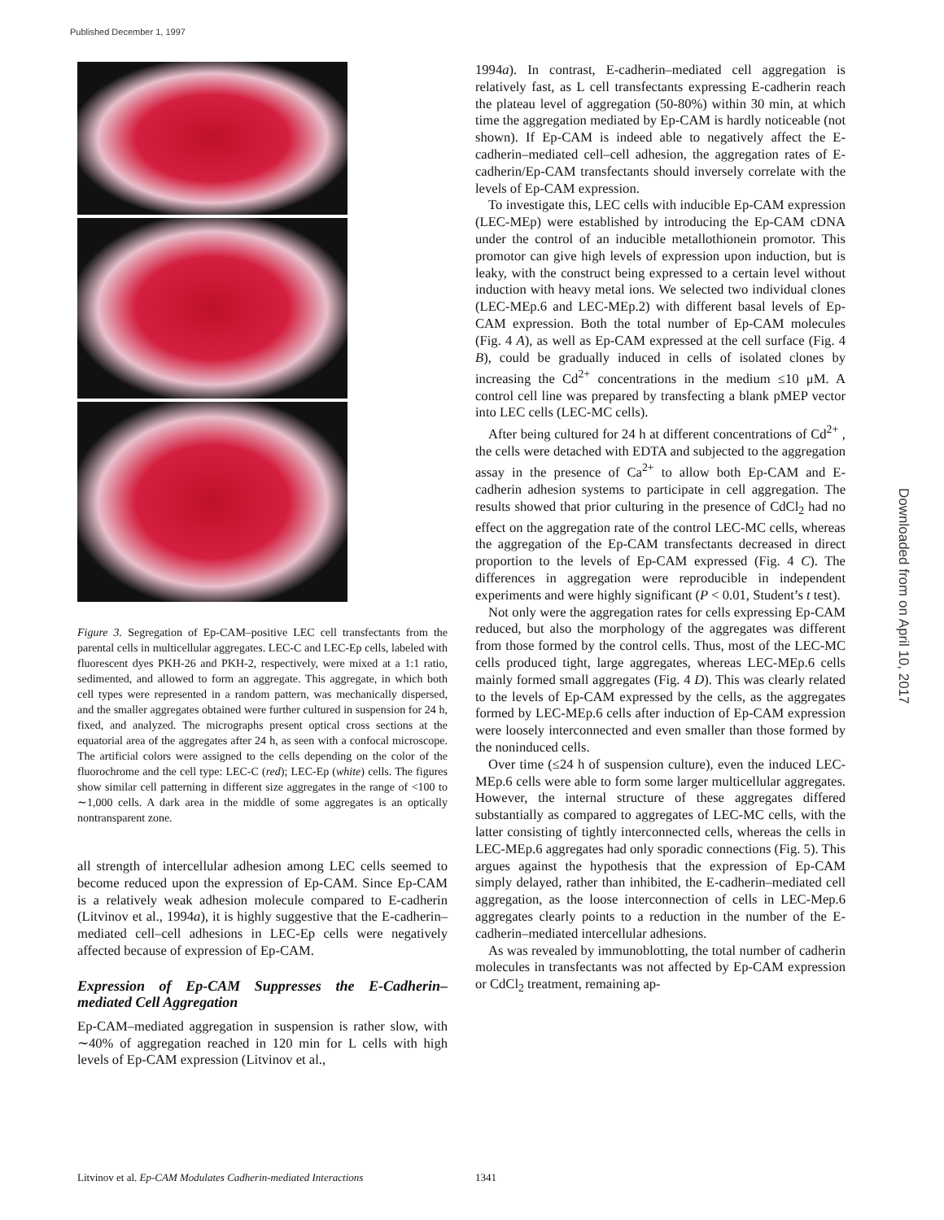Published December 1, 1997
Figure 3. Segregation of Ep-CAM–positive LEC cell transfectants from the parental cells in multicellular aggregates. LEC-C and LEC-Ep cells, labeled with fluorescent dyes PKH-26 and PKH-2, respectively, were mixed at a 1:1 ratio, sedimented, and allowed to form an aggregate. This aggregate, in which both cell types were represented in a random pattern, was mechanically dispersed, and the smaller aggregates obtained were further cultured in suspension for 24 h, fixed, and analyzed. The micrographs present optical cross sections at the equatorial area of the aggregates after 24 h, as seen with a confocal microscope. The artificial colors were assigned to the cells depending on the color of the fluorochrome and the cell type: LEC-C (red); LEC-Ep (white) cells. The figures show similar cell patterning in different size aggregates in the range of <100 to ∼1,000 cells. A dark area in the middle of some aggregates is an optically nontransparent zone.
all strength of intercellular adhesion among LEC cells seemed to become reduced upon the expression of Ep-CAM. Since Ep-CAM is a relatively weak adhesion molecule compared to E-cadherin (Litvinov et al., 1994a), it is highly suggestive that the E-cadherin–mediated cell–cell adhesions in LEC-Ep cells were negatively affected because of expression of Ep-CAM.
Expression of Ep-CAM Suppresses the E-Cadherin–mediated Cell Aggregation
Ep-CAM–mediated aggregation in suspension is rather slow, with ∼40% of aggregation reached in 120 min for L cells with high levels of Ep-CAM expression (Litvinov et al.,
1994a). In contrast, E-cadherin–mediated cell aggregation is relatively fast, as L cell transfectants expressing E-cadherin reach the plateau level of aggregation (50-80%) within 30 min, at which time the aggregation mediated by Ep-CAM is hardly noticeable (not shown). If Ep-CAM is indeed able to negatively affect the E-cadherin–mediated cell–cell adhesion, the aggregation rates of E-cadherin/Ep-CAM transfectants should inversely correlate with the levels of Ep-CAM expression.
To investigate this, LEC cells with inducible Ep-CAM expression (LEC-MEp) were established by introducing the Ep-CAM cDNA under the control of an inducible metallothionein promotor. This promotor can give high levels of expression upon induction, but is leaky, with the construct being expressed to a certain level without induction with heavy metal ions. We selected two individual clones (LEC-MEp.6 and LEC-MEp.2) with different basal levels of Ep-CAM expression. Both the total number of Ep-CAM molecules (Fig. 4 A), as well as Ep-CAM expressed at the cell surface (Fig. 4 B), could be gradually induced in cells of isolated clones by increasing the Cd<sup>2+</sup> concentrations in the medium ≤10 μM. A control cell line was prepared by transfecting a blank pMEP vector into LEC cells (LEC-MC cells).
After being cultured for 24 h at different concentrations of Cd<sup>2+</sup> , the cells were detached with EDTA and subjected to the aggregation assay in the presence of Ca<sup>2+</sup> to allow both Ep-CAM and E-cadherin adhesion systems to participate in cell aggregation. The results showed that prior culturing in the presence of CdCl<sub>2</sub> had no effect on the aggregation rate of the control LEC-MC cells, whereas the aggregation of the Ep-CAM transfectants decreased in direct proportion to the levels of Ep-CAM expressed (Fig. 4 C). The differences in aggregation were reproducible in independent experiments and were highly significant (P < 0.01, Student’s t test).
Not only were the aggregation rates for cells expressing Ep-CAM reduced, but also the morphology of the aggregates was different from those formed by the control cells. Thus, most of the LEC-MC cells produced tight, large aggregates, whereas LEC-MEp.6 cells mainly formed small aggregates (Fig. 4 D). This was clearly related to the levels of Ep-CAM expressed by the cells, as the aggregates formed by LEC-MEp.6 cells after induction of Ep-CAM expression were loosely interconnected and even smaller than those formed by the noninduced cells.
Over time (≤24 h of suspension culture), even the induced LEC-MEp.6 cells were able to form some larger multicellular aggregates. However, the internal structure of these aggregates differed substantially as compared to aggregates of LEC-MC cells, with the latter consisting of tightly interconnected cells, whereas the cells in LEC-MEp.6 aggregates had only sporadic connections (Fig. 5). This argues against the hypothesis that the expression of Ep-CAM simply delayed, rather than inhibited, the E-cadherin–mediated cell aggregation, as the loose interconnection of cells in LEC-Mep.6 aggregates clearly points to a reduction in the number of the E-cadherin–mediated intercellular adhesions.
As was revealed by immunoblotting, the total number of cadherin molecules in transfectants was not affected by Ep-CAM expression or CdCl<sub>2</sub> treatment, remaining ap-
Downloaded from on April 10, 2017
Litvinov et al. Ep-CAM Modulates Cadherin-mediated Interactions
1341